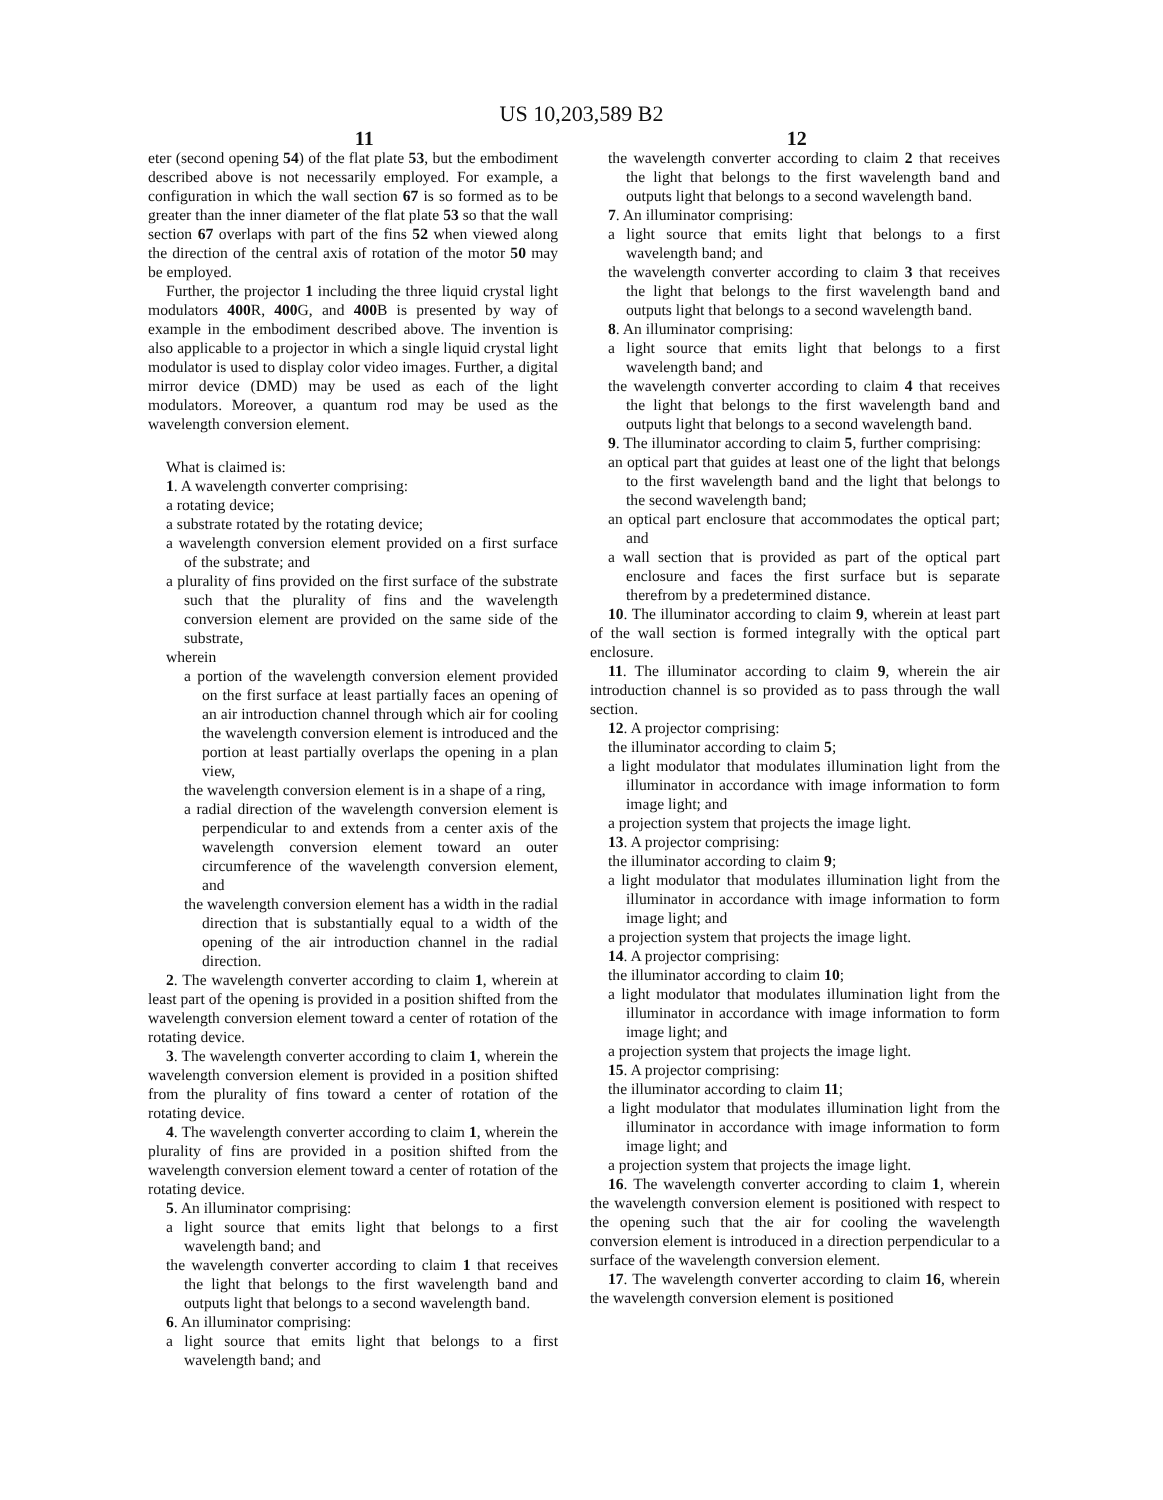US 10,203,589 B2
11 12
eter (second opening 54) of the flat plate 53, but the embodiment described above is not necessarily employed. For example, a configuration in which the wall section 67 is so formed as to be greater than the inner diameter of the flat plate 53 so that the wall section 67 overlaps with part of the fins 52 when viewed along the direction of the central axis of rotation of the motor 50 may be employed.
Further, the projector 1 including the three liquid crystal light modulators 400 R, 400 G, and 400 B is presented by way of example in the embodiment described above. The invention is also applicable to a projector in which a single liquid crystal light modulator is used to display color video images. Further, a digital mirror device (DMD) may be used as each of the light modulators. Moreover, a quantum rod may be used as the wavelength conversion element.
What is claimed is:
1. A wavelength converter comprising:
a rotating device;
a substrate rotated by the rotating device;
a wavelength conversion element provided on a first surface of the substrate; and
a plurality of fins provided on the first surface of the substrate such that the plurality of fins and the wavelength conversion element are provided on the same side of the substrate,
wherein
a portion of the wavelength conversion element provided on the first surface at least partially faces an opening of an air introduction channel through which air for cooling the wavelength conversion element is introduced and the portion at least partially overlaps the opening in a plan view,
the wavelength conversion element is in a shape of a ring,
a radial direction of the wavelength conversion element is perpendicular to and extends from a center axis of the wavelength conversion element toward an outer circumference of the wavelength conversion element, and
the wavelength conversion element has a width in the radial direction that is substantially equal to a width of the opening of the air introduction channel in the radial direction.
2. The wavelength converter according to claim 1, wherein at least part of the opening is provided in a position shifted from the wavelength conversion element toward a center of rotation of the rotating device.
3. The wavelength converter according to claim 1, wherein the wavelength conversion element is provided in a position shifted from the plurality of fins toward a center of rotation of the rotating device.
4. The wavelength converter according to claim 1, wherein the plurality of fins are provided in a position shifted from the wavelength conversion element toward a center of rotation of the rotating device.
5. An illuminator comprising:
a light source that emits light that belongs to a first wavelength band; and
the wavelength converter according to claim 1 that receives the light that belongs to the first wavelength band and outputs light that belongs to a second wavelength band.
6. An illuminator comprising:
a light source that emits light that belongs to a first wavelength band; and
the wavelength converter according to claim 2 that receives the light that belongs to the first wavelength band and outputs light that belongs to a second wavelength band.
7. An illuminator comprising:
a light source that emits light that belongs to a first wavelength band; and
the wavelength converter according to claim 3 that receives the light that belongs to the first wavelength band and outputs light that belongs to a second wavelength band.
8. An illuminator comprising:
a light source that emits light that belongs to a first wavelength band; and
the wavelength converter according to claim 4 that receives the light that belongs to the first wavelength band and outputs light that belongs to a second wavelength band.
9. The illuminator according to claim 5, further comprising:
an optical part that guides at least one of the light that belongs to the first wavelength band and the light that belongs to the second wavelength band;
an optical part enclosure that accommodates the optical part; and
a wall section that is provided as part of the optical part enclosure and faces the first surface but is separate therefrom by a predetermined distance.
10. The illuminator according to claim 9, wherein at least part of the wall section is formed integrally with the optical part enclosure.
11. The illuminator according to claim 9, wherein the air introduction channel is so provided as to pass through the wall section.
12. A projector comprising:
the illuminator according to claim 5;
a light modulator that modulates illumination light from the illuminator in accordance with image information to form image light; and
a projection system that projects the image light.
13. A projector comprising:
the illuminator according to claim 9;
a light modulator that modulates illumination light from the illuminator in accordance with image information to form image light; and
a projection system that projects the image light.
14. A projector comprising:
the illuminator according to claim 10;
a light modulator that modulates illumination light from the illuminator in accordance with image information to form image light; and
a projection system that projects the image light.
15. A projector comprising:
the illuminator according to claim 11;
a light modulator that modulates illumination light from the illuminator in accordance with image information to form image light; and
a projection system that projects the image light.
16. The wavelength converter according to claim 1, wherein the wavelength conversion element is positioned with respect to the opening such that the air for cooling the wavelength conversion element is introduced in a direction perpendicular to a surface of the wavelength conversion element.
17. The wavelength converter according to claim 16, wherein the wavelength conversion element is positioned